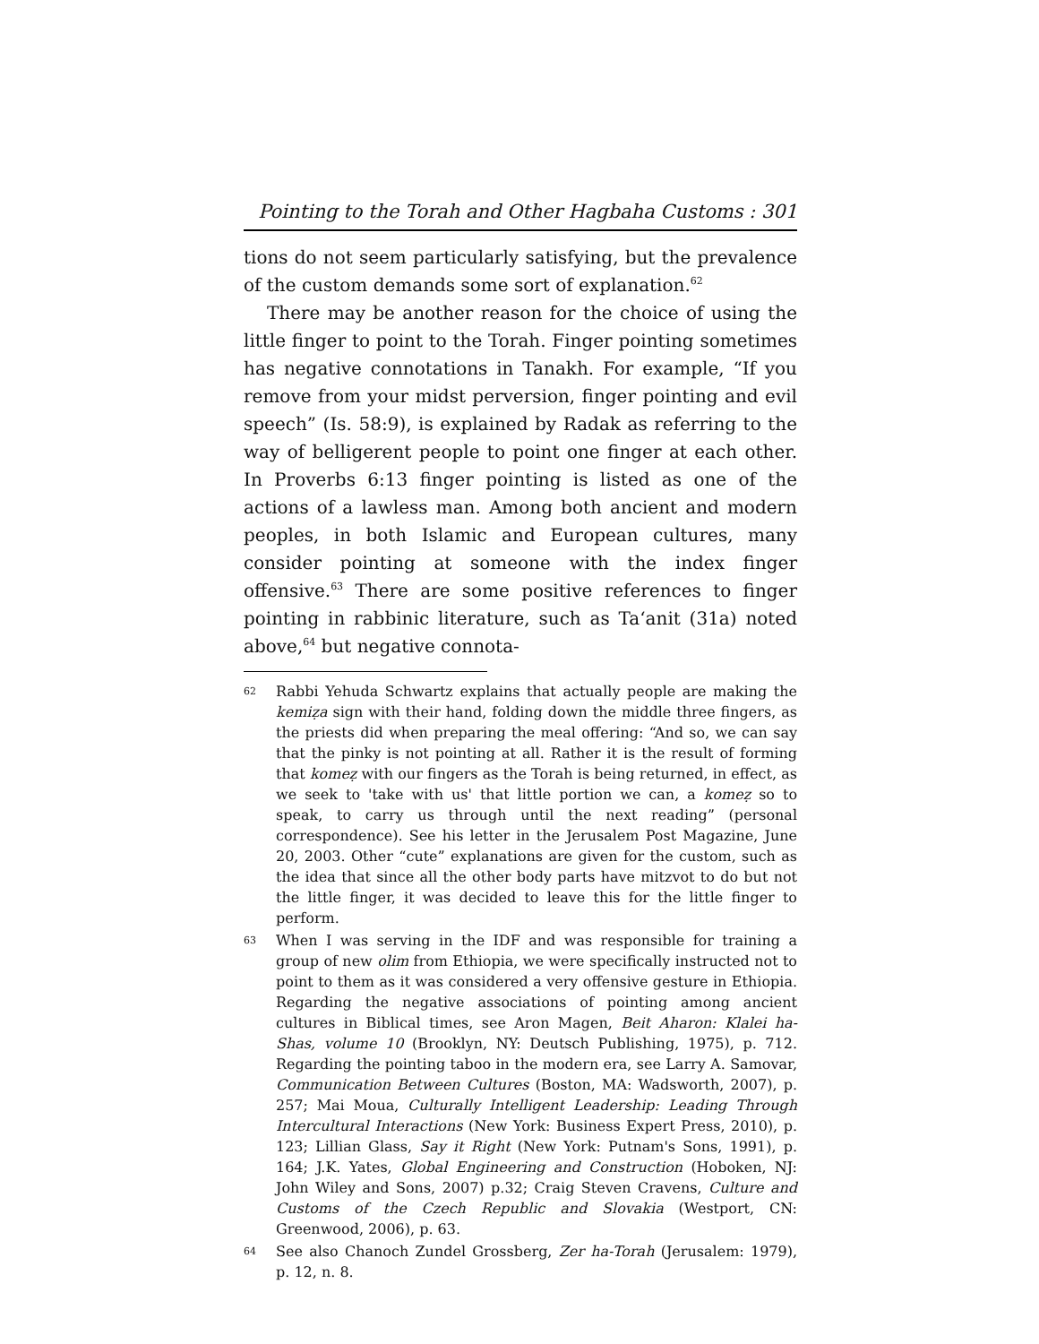Pointing to the Torah and Other Hagbaha Customs : 301
tions do not seem particularly satisfying, but the prevalence of the custom demands some sort of explanation.<sup>62</sup>
There may be another reason for the choice of using the little finger to point to the Torah. Finger pointing sometimes has negative connotations in Tanakh. For example, “If you remove from your midst perversion, finger pointing and evil speech” (Is. 58:9), is explained by Radak as referring to the way of belligerent people to point one finger at each other. In Proverbs 6:13 finger pointing is listed as one of the actions of a lawless man. Among both ancient and modern peoples, in both Islamic and European cultures, many consider pointing at someone with the index finger offensive.<sup>63</sup> There are some positive references to finger pointing in rabbinic literature, such as Ta‘anit (31a) noted above,<sup>64</sup> but negative connota-
62
Rabbi Yehuda Schwartz explains that actually people are making the kemiẓa sign with their hand, folding down the middle three fingers, as the priests did when preparing the meal offering: “And so, we can say that the pinky is not pointing at all. Rather it is the result of forming that komeẓ with our fingers as the Torah is being returned, in effect, as we seek to 'take with us' that little portion we can, a komeẓ so to speak, to carry us through until the next reading” (personal correspondence). See his letter in the Jerusalem Post Magazine, June 20, 2003. Other “cute” explanations are given for the custom, such as the idea that since all the other body parts have mitzvot to do but not the little finger, it was decided to leave this for the little finger to perform.
63
When I was serving in the IDF and was responsible for training a group of new olim from Ethiopia, we were specifically instructed not to point to them as it was considered a very offensive gesture in Ethiopia. Regarding the negative associations of pointing among ancient cultures in Biblical times, see Aron Magen, Beit Aharon: Klalei ha-Shas, volume 10 (Brooklyn, NY: Deutsch Publishing, 1975), p. 712. Regarding the pointing taboo in the modern era, see Larry A. Samovar, Communication Between Cultures (Boston, MA: Wadsworth, 2007), p. 257; Mai Moua, Culturally Intelligent Leadership: Leading Through Intercultural Interactions (New York: Business Expert Press, 2010), p. 123; Lillian Glass, Say it Right (New York: Putnam's Sons, 1991), p. 164; J.K. Yates, Global Engineering and Construction (Hoboken, NJ: John Wiley and Sons, 2007) p.32; Craig Steven Cravens, Culture and Customs of the Czech Republic and Slovakia (Westport, CN: Greenwood, 2006), p. 63.
64
See also Chanoch Zundel Grossberg, Zer ha-Torah (Jerusalem: 1979), p. 12, n. 8.